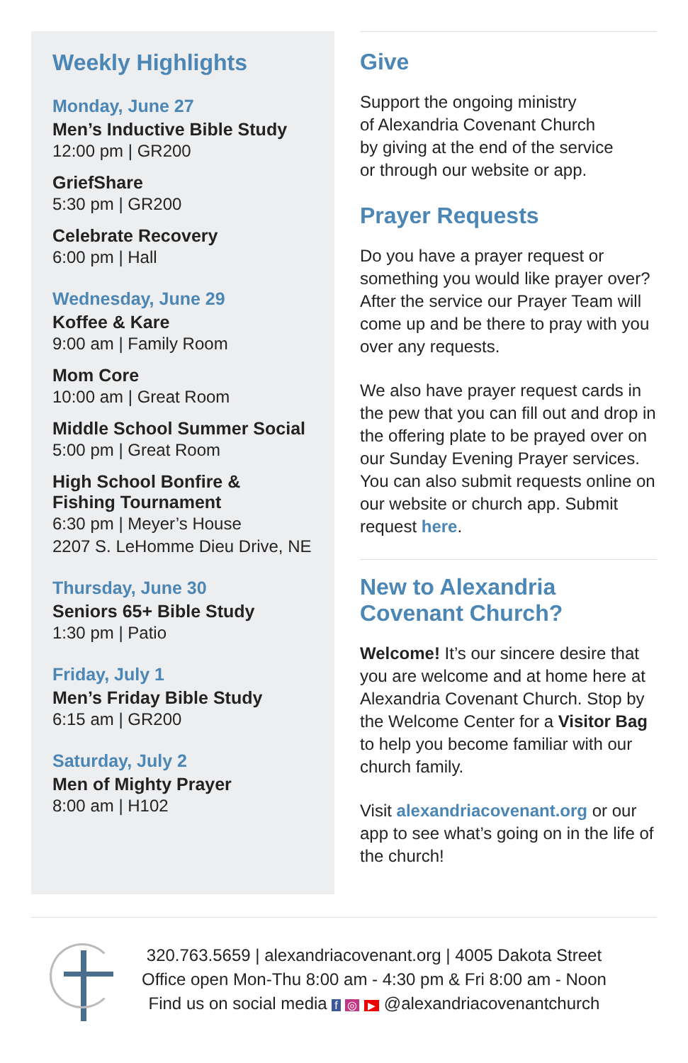Weekly Highlights
Monday, June 27
Men’s Inductive Bible Study
12:00 pm | GR200
GriefShare
5:30 pm | GR200
Celebrate Recovery
6:00 pm | Hall
Wednesday, June 29
Koffee & Kare
9:00 am | Family Room
Mom Core
10:00 am | Great Room
Middle School Summer Social
5:00 pm | Great Room
High School Bonfire &
Fishing Tournament
6:30 pm | Meyer’s House
2207 S. LeHomme Dieu Drive, NE
Thursday, June 30
Seniors 65+ Bible Study
1:30 pm | Patio
Friday, July 1
Men’s Friday Bible Study
6:15 am | GR200
Saturday, July 2
Men of Mighty Prayer
8:00 am | H102
Give
Support the ongoing ministry
of Alexandria Covenant Church
by giving at the end of the service
or through our website or app.
Prayer Requests
Do you have a prayer request or something you would like prayer over? After the service our Prayer Team will come up and be there to pray with you over any requests.
We also have prayer request cards in the pew that you can fill out and drop in the offering plate to be prayed over on our Sunday Evening Prayer services. You can also submit requests online on our website or church app. Submit request here.
New to Alexandria
Covenant Church?
Welcome! It’s our sincere desire that you are welcome and at home here at Alexandria Covenant Church. Stop by the Welcome Center for a Visitor Bag to help you become familiar with our church family.
Visit alexandriacovenant.org or our app to see what’s going on in the life of the church!
320.763.5659 | alexandriacovenant.org | 4005 Dakota Street
Office open Mon-Thu 8:00 am - 4:30 pm & Fri 8:00 am - Noon
Find us on social media f ◎ ▶ @alexandriacovenantchurch